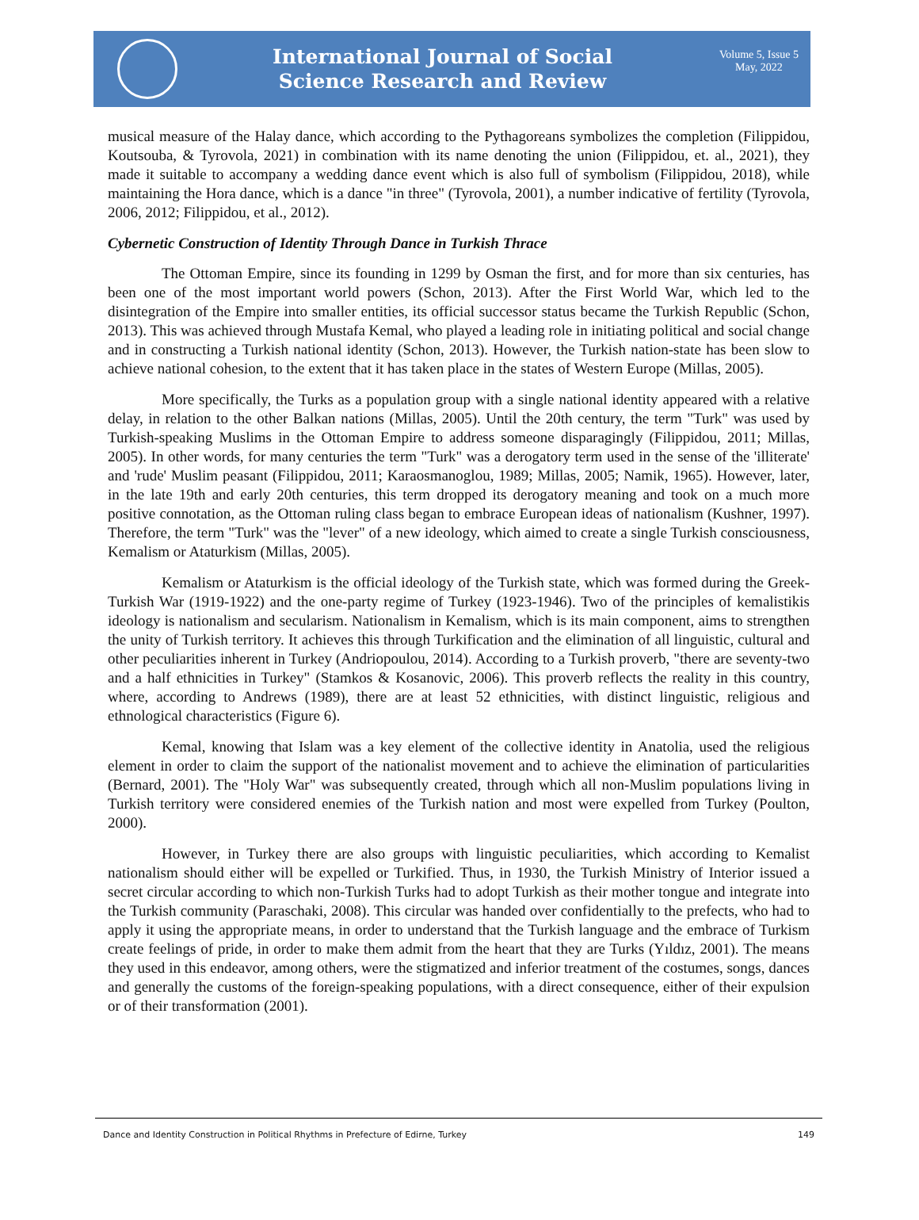International Journal of Social
Science Research and Review
Volume 5, Issue 5
May, 2022
musical measure of the Halay dance, which according to the Pythagoreans symbolizes the completion (Filippidou, Koutsouba, & Tyrovola, 2021) in combination with its name denoting the union (Filippidou, et. al., 2021), they made it suitable to accompany a wedding dance event which is also full of symbolism (Filippidou, 2018), while maintaining the Hora dance, which is a dance "in three" (Tyrovola, 2001), a number indicative of fertility (Tyrovola, 2006, 2012; Filippidou, et al., 2012).
Cybernetic Construction of Identity Through Dance in Turkish Thrace
The Ottoman Empire, since its founding in 1299 by Osman the first, and for more than six centuries, has been one of the most important world powers (Schon, 2013). After the First World War, which led to the disintegration of the Empire into smaller entities, its official successor status became the Turkish Republic (Schon, 2013). This was achieved through Mustafa Kemal, who played a leading role in initiating political and social change and in constructing a Turkish national identity (Schon, 2013). However, the Turkish nation-state has been slow to achieve national cohesion, to the extent that it has taken place in the states of Western Europe (Millas, 2005).
More specifically, the Turks as a population group with a single national identity appeared with a relative delay, in relation to the other Balkan nations (Millas, 2005). Until the 20th century, the term "Turk" was used by Turkish-speaking Muslims in the Ottoman Empire to address someone disparagingly (Filippidou, 2011; Millas, 2005). In other words, for many centuries the term "Turk" was a derogatory term used in the sense of the 'illiterate' and 'rude' Muslim peasant (Filippidou, 2011; Karaosmanoglou, 1989; Millas, 2005; Namik, 1965). However, later, in the late 19th and early 20th centuries, this term dropped its derogatory meaning and took on a much more positive connotation, as the Ottoman ruling class began to embrace European ideas of nationalism (Kushner, 1997). Therefore, the term "Turk" was the "lever" of a new ideology, which aimed to create a single Turkish consciousness, Kemalism or Ataturkism (Millas, 2005).
Kemalism or Ataturkism is the official ideology of the Turkish state, which was formed during the Greek-Turkish War (1919-1922) and the one-party regime of Turkey (1923-1946). Two of the principles of kemalistikis ideology is nationalism and secularism. Nationalism in Kemalism, which is its main component, aims to strengthen the unity of Turkish territory. It achieves this through Turkification and the elimination of all linguistic, cultural and other peculiarities inherent in Turkey (Andriopoulou, 2014). According to a Turkish proverb, "there are seventy-two and a half ethnicities in Turkey" (Stamkos & Kosanovic, 2006). This proverb reflects the reality in this country, where, according to Andrews (1989), there are at least 52 ethnicities, with distinct linguistic, religious and ethnological characteristics (Figure 6).
Kemal, knowing that Islam was a key element of the collective identity in Anatolia, used the religious element in order to claim the support of the nationalist movement and to achieve the elimination of particularities (Bernard, 2001). The "Holy War" was subsequently created, through which all non-Muslim populations living in Turkish territory were considered enemies of the Turkish nation and most were expelled from Turkey (Poulton, 2000).
However, in Turkey there are also groups with linguistic peculiarities, which according to Kemalist nationalism should either will be expelled or Turkified. Thus, in 1930, the Turkish Ministry of Interior issued a secret circular according to which non-Turkish Turks had to adopt Turkish as their mother tongue and integrate into the Turkish community (Paraschaki, 2008). This circular was handed over confidentially to the prefects, who had to apply it using the appropriate means, in order to understand that the Turkish language and the embrace of Turkism create feelings of pride, in order to make them admit from the heart that they are Turks (Yıldız, 2001). The means they used in this endeavor, among others, were the stigmatized and inferior treatment of the costumes, songs, dances and generally the customs of the foreign-speaking populations, with a direct consequence, either of their expulsion or of their transformation (2001).
Dance and Identity Construction in Political Rhythms in Prefecture of Edirne, Turkey 149